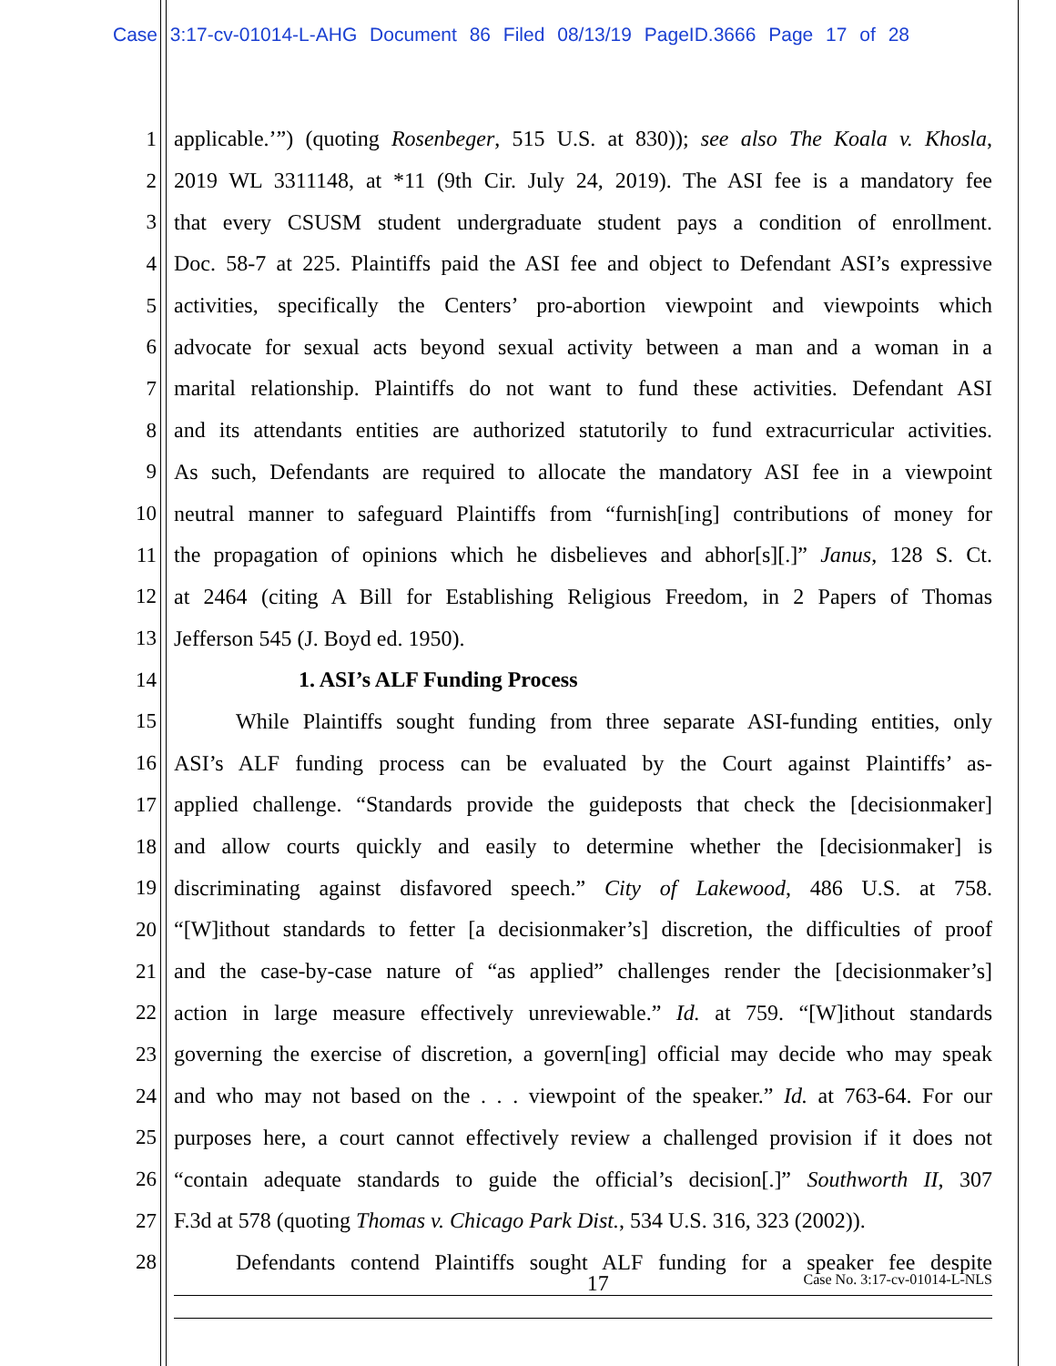Case 3:17-cv-01014-L-AHG Document 86 Filed 08/13/19 PageID.3666 Page 17 of 28
1 applicable.’”) (quoting Rosenbeger, 515 U.S. at 830)); see also The Koala v. Khosla,
2 2019 WL 3311148, at *11 (9th Cir. July 24, 2019). The ASI fee is a mandatory fee
3 that every CSUSM student undergraduate student pays a condition of enrollment.
4 Doc. 58-7 at 225. Plaintiffs paid the ASI fee and object to Defendant ASI’s expressive
5 activities, specifically the Centers’ pro-abortion viewpoint and viewpoints which
6 advocate for sexual acts beyond sexual activity between a man and a woman in a
7 marital relationship. Plaintiffs do not want to fund these activities. Defendant ASI
8 and its attendants entities are authorized statutorily to fund extracurricular activities.
9 As such, Defendants are required to allocate the mandatory ASI fee in a viewpoint
10 neutral manner to safeguard Plaintiffs from “furnish[ing] contributions of money for
11 the propagation of opinions which he disbelieves and abhor[s][.]” Janus, 128 S. Ct.
12 at 2464 (citing A Bill for Establishing Religious Freedom, in 2 Papers of Thomas
13 Jefferson 545 (J. Boyd ed. 1950).
14 1. ASI’s ALF Funding Process
15 While Plaintiffs sought funding from three separate ASI-funding entities, only
16 ASI’s ALF funding process can be evaluated by the Court against Plaintiffs’ as-
17 applied challenge. “Standards provide the guideposts that check the [decisionmaker]
18 and allow courts quickly and easily to determine whether the [decisionmaker] is
19 discriminating against disfavored speech.” City of Lakewood, 486 U.S. at 758.
20 “[W]ithout standards to fetter [a decisionmaker’s] discretion, the difficulties of proof
21 and the case-by-case nature of “as applied” challenges render the [decisionmaker’s]
22 action in large measure effectively unreviewable.” Id. at 759. “[W]ithout standards
23 governing the exercise of discretion, a govern[ing] official may decide who may speak
24 and who may not based on the . . . viewpoint of the speaker.” Id. at 763-64. For our
25 purposes here, a court cannot effectively review a challenged provision if it does not
26 “contain adequate standards to guide the official’s decision[.]” Southworth II, 307
27 F.3d at 578 (quoting Thomas v. Chicago Park Dist., 534 U.S. 316, 323 (2002)).
28 Defendants contend Plaintiffs sought ALF funding for a speaker fee despite
17 Case No. 3:17-cv-01014-L-NLS